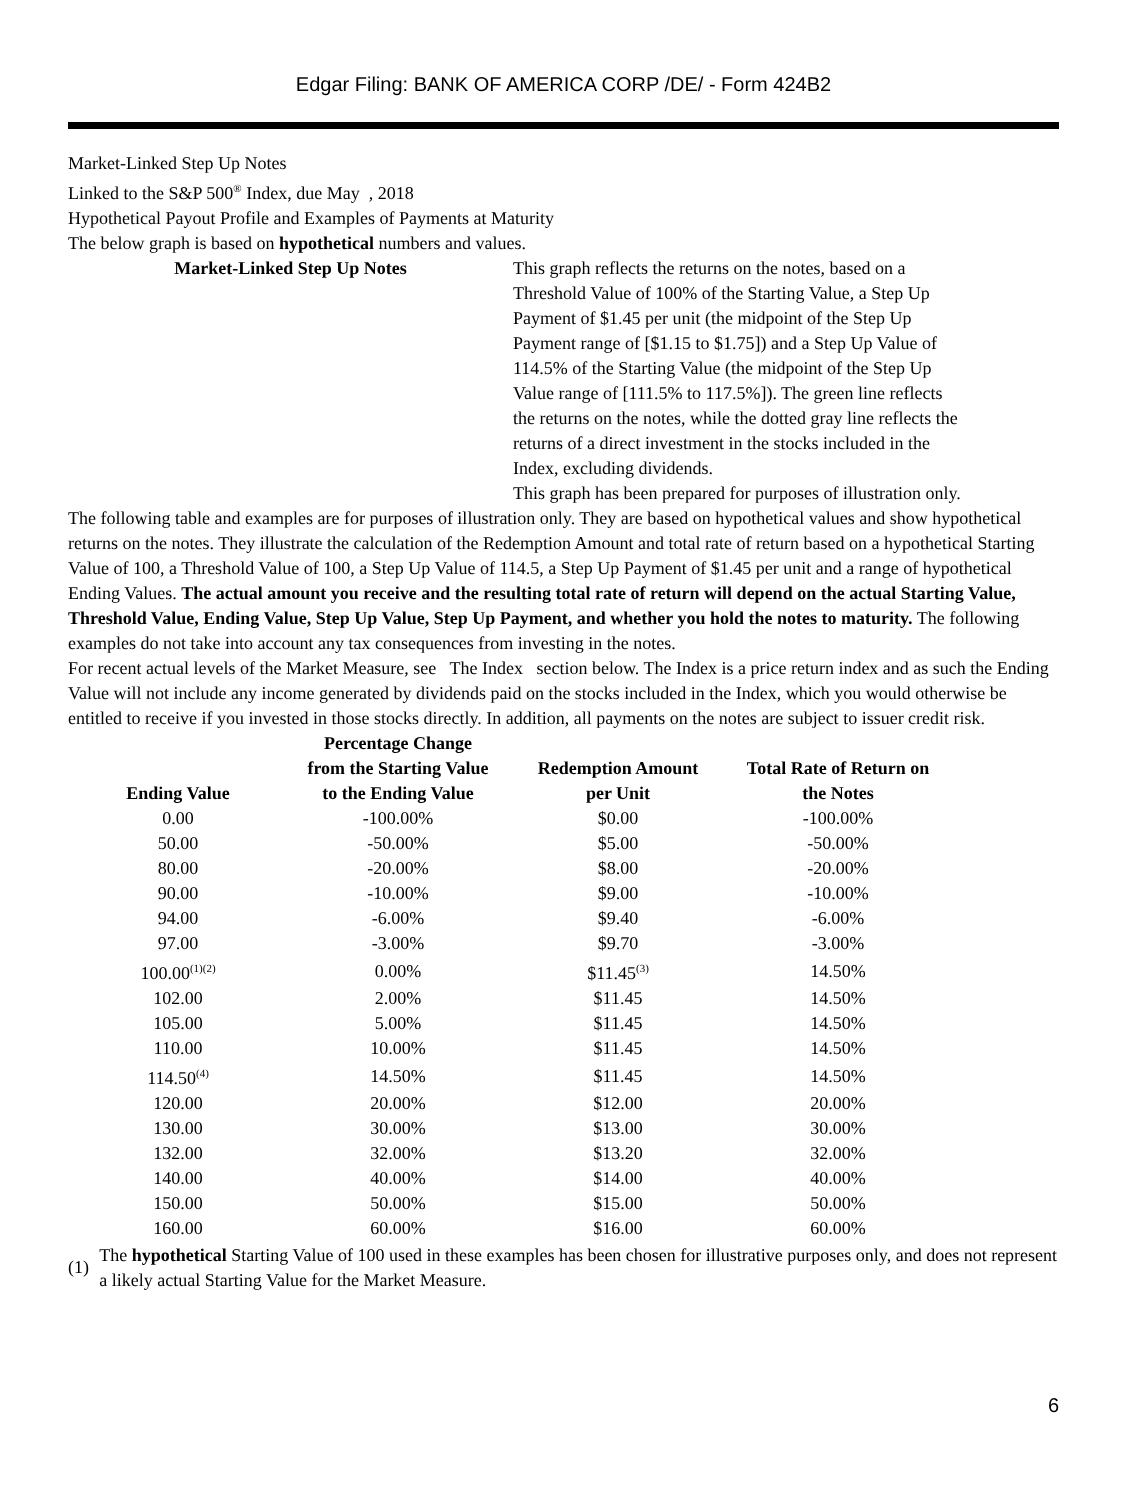Edgar Filing: BANK OF AMERICA CORP /DE/ - Form 424B2
Market-Linked Step Up Notes
Linked to the S&P 500<sup>®</sup> Index, due May , 2018
Hypothetical Payout Profile and Examples of Payments at Maturity
The below graph is based on hypothetical numbers and values.
Market-Linked Step Up Notes This graph reflects the returns on the notes, based on a Threshold Value of 100% of the Starting Value, a Step Up Payment of $1.45 per unit (the midpoint of the Step Up Payment range of [$1.15 to $1.75]) and a Step Up Value of 114.5% of the Starting Value (the midpoint of the Step Up Value range of [111.5% to 117.5%]). The green line reflects the returns on the notes, while the dotted gray line reflects the returns of a direct investment in the stocks included in the Index, excluding dividends.
This graph has been prepared for purposes of illustration only.
The following table and examples are for purposes of illustration only. They are based on hypothetical values and show hypothetical returns on the notes. They illustrate the calculation of the Redemption Amount and total rate of return based on a hypothetical Starting Value of 100, a Threshold Value of 100, a Step Up Value of 114.5, a Step Up Payment of $1.45 per unit and a range of hypothetical Ending Values. The actual amount you receive and the resulting total rate of return will depend on the actual Starting Value, Threshold Value, Ending Value, Step Up Value, Step Up Payment, and whether you hold the notes to maturity. The following examples do not take into account any tax consequences from investing in the notes.
For recent actual levels of the Market Measure, see The Index section below. The Index is a price return index and as such the Ending Value will not include any income generated by dividends paid on the stocks included in the Index, which you would otherwise be entitled to receive if you invested in those stocks directly. In addition, all payments on the notes are subject to issuer credit risk.
| Ending Value | Percentage Change from the Starting Value to the Ending Value | Redemption Amount per Unit | Total Rate of Return on the Notes |
| --- | --- | --- | --- |
| 0.00 | -100.00% | $0.00 | -100.00% |
| 50.00 | -50.00% | $5.00 | -50.00% |
| 80.00 | -20.00% | $8.00 | -20.00% |
| 90.00 | -10.00% | $9.00 | -10.00% |
| 94.00 | -6.00% | $9.40 | -6.00% |
| 97.00 | -3.00% | $9.70 | -3.00% |
| 100.00<sup>(1)(2)</sup> | 0.00% | $11.45<sup>(3)</sup> | 14.50% |
| 102.00 | 2.00% | $11.45 | 14.50% |
| 105.00 | 5.00% | $11.45 | 14.50% |
| 110.00 | 10.00% | $11.45 | 14.50% |
| 114.50<sup>(4)</sup> | 14.50% | $11.45 | 14.50% |
| 120.00 | 20.00% | $12.00 | 20.00% |
| 130.00 | 30.00% | $13.00 | 30.00% |
| 132.00 | 32.00% | $13.20 | 32.00% |
| 140.00 | 40.00% | $14.00 | 40.00% |
| 150.00 | 50.00% | $15.00 | 50.00% |
| 160.00 | 60.00% | $16.00 | 60.00% |
(1)
The hypothetical Starting Value of 100 used in these examples has been chosen for illustrative purposes only, and does not represent a likely actual Starting Value for the Market Measure.
6